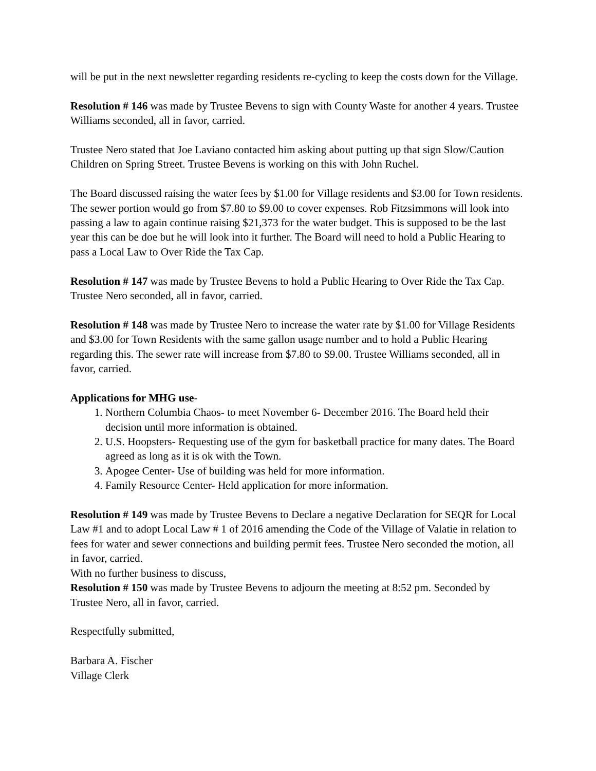will be put in the next newsletter regarding residents re-cycling to keep the costs down for the Village.
Resolution # 146 was made by Trustee Bevens to sign with County Waste for another 4 years. Trustee Williams seconded, all in favor, carried.
Trustee Nero stated that Joe Laviano contacted him asking about putting up that sign Slow/Caution Children on Spring Street. Trustee Bevens is working on this with John Ruchel.
The Board discussed raising the water fees by $1.00 for Village residents and $3.00 for Town residents. The sewer portion would go from $7.80 to $9.00 to cover expenses. Rob Fitzsimmons will look into passing a law to again continue raising $21,373 for the water budget. This is supposed to be the last year this can be doe but he will look into it further. The Board will need to hold a Public Hearing to pass a Local Law to Over Ride the Tax Cap.
Resolution # 147 was made by Trustee Bevens to hold a Public Hearing to Over Ride the Tax Cap. Trustee Nero seconded, all in favor, carried.
Resolution # 148 was made by Trustee Nero to increase the water rate by $1.00 for Village Residents and $3.00 for Town Residents with the same gallon usage number and to hold a Public Hearing regarding this. The sewer rate will increase from $7.80 to $9.00. Trustee Williams seconded, all in favor, carried.
Applications for MHG use-
1. Northern Columbia Chaos- to meet November 6- December 2016. The Board held their decision until more information is obtained.
2. U.S. Hoopsters- Requesting use of the gym for basketball practice for many dates. The Board agreed as long as it is ok with the Town.
3. Apogee Center- Use of building was held for more information.
4. Family Resource Center- Held application for more information.
Resolution # 149 was made by Trustee Bevens to Declare a negative Declaration for SEQR for Local Law #1 and to adopt Local Law # 1 of 2016 amending the Code of the Village of Valatie in relation to fees for water and sewer connections and building permit fees. Trustee Nero seconded the motion, all in favor, carried.
With no further business to discuss,
Resolution # 150 was made by Trustee Bevens to adjourn the meeting at 8:52 pm. Seconded by Trustee Nero, all in favor, carried.
Respectfully submitted,
Barbara A. Fischer
Village Clerk